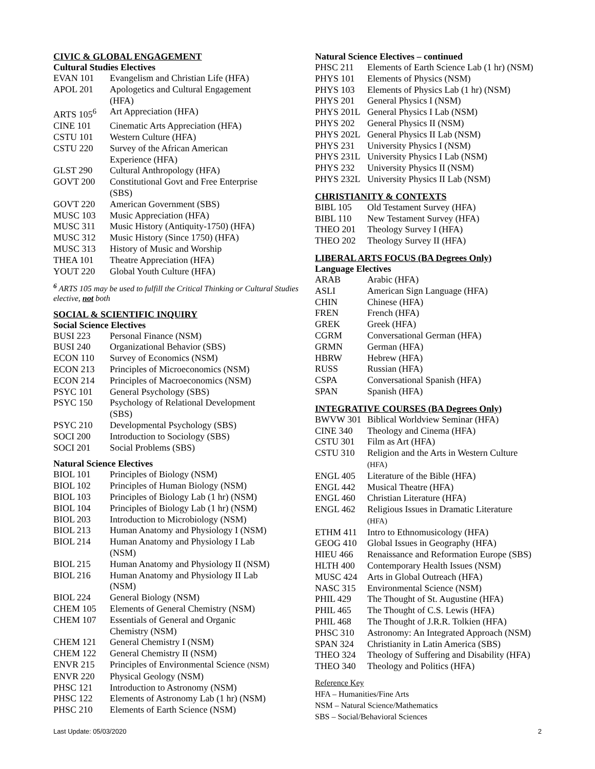CIVIC & GLOBAL ENGAGEMENT
Cultural Studies Electives
| EVAN 101 | Evangelism and Christian Life (HFA) |
| APOL 201 | Apologetics and Cultural Engagement (HFA) |
| ARTS 105<sup>6</sup> | Art Appreciation (HFA) |
| CINE 101 | Cinematic Arts Appreciation (HFA) |
| CSTU 101 | Western Culture (HFA) |
| CSTU 220 | Survey of the African American Experience (HFA) |
| GLST 290 | Cultural Anthropology (HFA) |
| GOVT 200 | Constitutional Govt and Free Enterprise (SBS) |
| GOVT 220 | American Government (SBS) |
| MUSC 103 | Music Appreciation (HFA) |
| MUSC 311 | Music History (Antiquity-1750) (HFA) |
| MUSC 312 | Music History (Since 1750) (HFA) |
| MUSC 313 | History of Music and Worship |
| THEA 101 | Theatre Appreciation (HFA) |
| YOUT 220 | Global Youth Culture (HFA) |
<sup>6</sup> ARTS 105 may be used to fulfill the Critical Thinking or Cultural Studies elective, not both
SOCIAL & SCIENTIFIC INQUIRY
Social Science Electives
| BUSI 223 | Personal Finance (NSM) |
| BUSI 240 | Organizational Behavior (SBS) |
| ECON 110 | Survey of Economics (NSM) |
| ECON 213 | Principles of Microeconomics (NSM) |
| ECON 214 | Principles of Macroeconomics (NSM) |
| PSYC 101 | General Psychology (SBS) |
| PSYC 150 | Psychology of Relational Development (SBS) |
| PSYC 210 | Developmental Psychology (SBS) |
| SOCI 200 | Introduction to Sociology (SBS) |
| SOCI 201 | Social Problems (SBS) |
Natural Science Electives
| BIOL 101 | Principles of Biology (NSM) |
| BIOL 102 | Principles of Human Biology (NSM) |
| BIOL 103 | Principles of Biology Lab (1 hr) (NSM) |
| BIOL 104 | Principles of Biology Lab (1 hr) (NSM) |
| BIOL 203 | Introduction to Microbiology (NSM) |
| BIOL 213 | Human Anatomy and Physiology I (NSM) |
| BIOL 214 | Human Anatomy and Physiology I Lab (NSM) |
| BIOL 215 | Human Anatomy and Physiology II (NSM) |
| BIOL 216 | Human Anatomy and Physiology II Lab (NSM) |
| BIOL 224 | General Biology (NSM) |
| CHEM 105 | Elements of General Chemistry (NSM) |
| CHEM 107 | Essentials of General and Organic Chemistry (NSM) |
| CHEM 121 | General Chemistry I (NSM) |
| CHEM 122 | General Chemistry II (NSM) |
| ENVR 215 | Principles of Environmental Science (NSM) |
| ENVR 220 | Physical Geology (NSM) |
| PHSC 121 | Introduction to Astronomy (NSM) |
| PHSC 122 | Elements of Astronomy Lab (1 hr) (NSM) |
| PHSC 210 | Elements of Earth Science (NSM) |
Natural Science Electives – continued
| PHSC 211 | Elements of Earth Science Lab (1 hr) (NSM) |
| PHYS 101 | Elements of Physics (NSM) |
| PHYS 103 | Elements of Physics Lab (1 hr) (NSM) |
| PHYS 201 | General Physics I (NSM) |
| PHYS 201L | General Physics I Lab (NSM) |
| PHYS 202 | General Physics II (NSM) |
| PHYS 202L | General Physics II Lab (NSM) |
| PHYS 231 | University Physics I (NSM) |
| PHYS 231L | University Physics I Lab (NSM) |
| PHYS 232 | University Physics II (NSM) |
| PHYS 232L | University Physics II Lab (NSM) |
CHRISTIANITY & CONTEXTS
| BIBL 105 | Old Testament Survey (HFA) |
| BIBL 110 | New Testament Survey (HFA) |
| THEO 201 | Theology Survey I (HFA) |
| THEO 202 | Theology Survey II (HFA) |
LIBERAL ARTS FOCUS (BA Degrees Only)
Language Electives
| ARAB | Arabic (HFA) |
| ASLI | American Sign Language (HFA) |
| CHIN | Chinese (HFA) |
| FREN | French (HFA) |
| GREK | Greek (HFA) |
| CGRM | Conversational German (HFA) |
| GRMN | German (HFA) |
| HBRW | Hebrew (HFA) |
| RUSS | Russian (HFA) |
| CSPA | Conversational Spanish (HFA) |
| SPAN | Spanish (HFA) |
INTEGRATIVE COURSES (BA Degrees Only)
| BWVW 301 | Biblical Worldview Seminar (HFA) |
| CINE 340 | Theology and Cinema (HFA) |
| CSTU 301 | Film as Art (HFA) |
| CSTU 310 | Religion and the Arts in Western Culture (HFA) |
| ENGL 405 | Literature of the Bible (HFA) |
| ENGL 442 | Musical Theatre (HFA) |
| ENGL 460 | Christian Literature (HFA) |
| ENGL 462 | Religious Issues in Dramatic Literature (HFA) |
| ETHM 411 | Intro to Ethnomusicology (HFA) |
| GEOG 410 | Global Issues in Geography (HFA) |
| HIEU 466 | Renaissance and Reformation Europe (SBS) |
| HLTH 400 | Contemporary Health Issues (NSM) |
| MUSC 424 | Arts in Global Outreach (HFA) |
| NASC 315 | Environmental Science (NSM) |
| PHIL 429 | The Thought of St. Augustine (HFA) |
| PHIL 465 | The Thought of C.S. Lewis (HFA) |
| PHIL 468 | The Thought of J.R.R. Tolkien (HFA) |
| PHSC 310 | Astronomy: An Integrated Approach (NSM) |
| SPAN 324 | Christianity in Latin America (SBS) |
| THEO 324 | Theology of Suffering and Disability (HFA) |
| THEO 340 | Theology and Politics (HFA) |
Reference Key
HFA – Humanities/Fine Arts
NSM – Natural Science/Mathematics
SBS – Social/Behavioral Sciences
Last Update: 05/03/2020 2